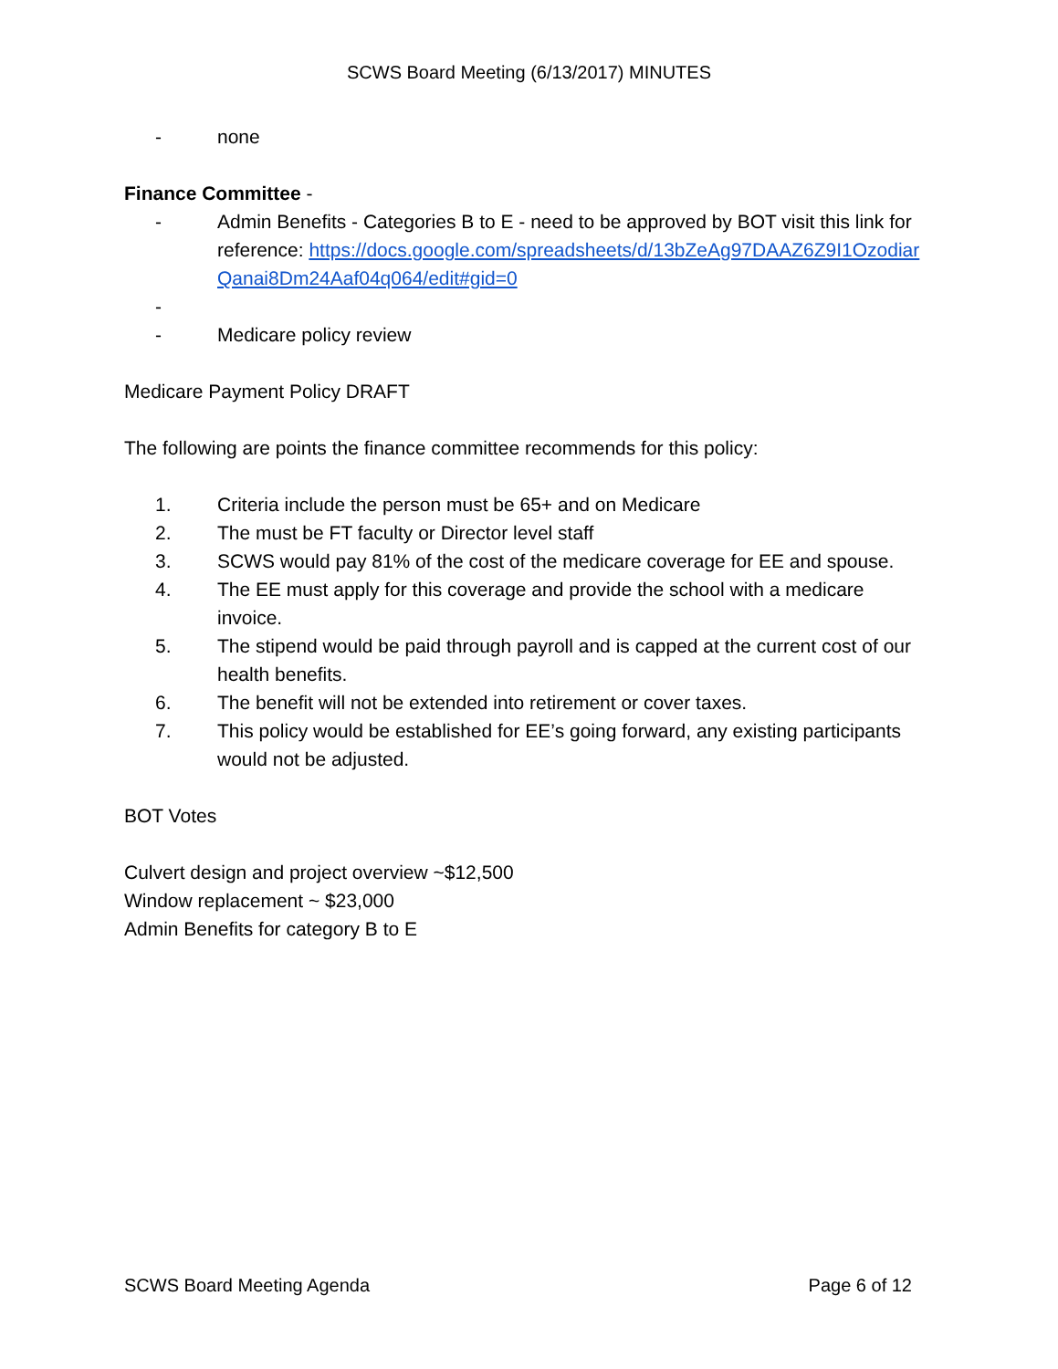SCWS Board Meeting (6/13/2017) MINUTES
- none
Finance Committee -
- Admin Benefits - Categories B to E - need to be approved by BOT visit this link for reference: https://docs.google.com/spreadsheets/d/13bZeAg97DAAZ6Z9I1OzodiarQanai8Dm24Aaf04q064/edit#gid=0
-
- Medicare policy review
Medicare Payment Policy DRAFT
The following are points the finance committee recommends for this policy:
1. Criteria include the person must be 65+ and on Medicare
2. The must be FT faculty or Director level staff
3. SCWS would pay 81% of the cost of the medicare coverage for EE and spouse.
4. The EE must apply for this coverage and provide the school with a medicare invoice.
5. The stipend would be paid through payroll and is capped at the current cost of our health benefits.
6. The benefit will not be extended into retirement or cover taxes.
7. This policy would be established for EE’s going forward, any existing participants would not be adjusted.
BOT Votes
Culvert design and project overview ~$12,500
Window replacement ~ $23,000
Admin Benefits for category B to E
SCWS Board Meeting Agenda Page 6 of 12